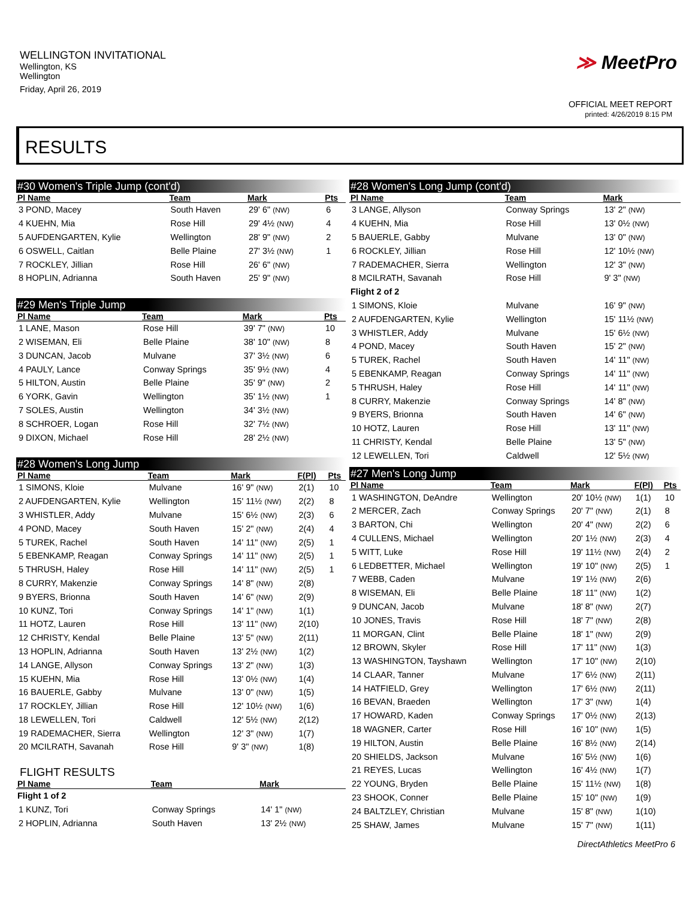WELLINGTON INVITATIONAL
Wellington, KS
Wellington
Friday, April 26, 2019
≫ MeetPro
OFFICIAL MEET REPORT
printed: 4/26/2019 8:15 PM
RESULTS
#30 Women's Triple Jump (cont'd)
| Pl Name | Team | Mark | | Pts |
| --- | --- | --- | --- | --- |
| 3 POND, Macey | South Haven | 29' 6" (NW) | | 6 |
| 4 KUEHN, Mia | Rose Hill | 29' 4½ (NW) | | 4 |
| 5 AUFDENGARTEN, Kylie | Wellington | 28' 9" (NW) | | 2 |
| 6 OSWELL, Caitlan | Belle Plaine | 27' 3½ (NW) | | 1 |
| 7 ROCKLEY, Jillian | Rose Hill | 26' 6" (NW) | | |
| 8 HOPLIN, Adrianna | South Haven | 25' 9" (NW) | | |
#29 Men's Triple Jump
| Pl Name | Team | Mark | | Pts |
| --- | --- | --- | --- | --- |
| 1 LANE, Mason | Rose Hill | 39' 7" (NW) | | 10 |
| 2 WISEMAN, Eli | Belle Plaine | 38' 10" (NW) | | 8 |
| 3 DUNCAN, Jacob | Mulvane | 37' 3½ (NW) | | 6 |
| 4 PAULY, Lance | Conway Springs | 35' 9½ (NW) | | 4 |
| 5 HILTON, Austin | Belle Plaine | 35' 9" (NW) | | 2 |
| 6 YORK, Gavin | Wellington | 35' 1½ (NW) | | 1 |
| 7 SOLES, Austin | Wellington | 34' 3½ (NW) | | |
| 8 SCHROER, Logan | Rose Hill | 32' 7½ (NW) | | |
| 9 DIXON, Michael | Rose Hill | 28' 2½ (NW) | | |
#28 Women's Long Jump
| Pl Name | Team | Mark | F(Pl) | Pts |
| --- | --- | --- | --- | --- |
| 1 SIMONS, Kloie | Mulvane | 16' 9" (NW) | 2(1) | 10 |
| 2 AUFDENGARTEN, Kylie | Wellington | 15' 11½ (NW) | 2(2) | 8 |
| 3 WHISTLER, Addy | Mulvane | 15' 6½ (NW) | 2(3) | 6 |
| 4 POND, Macey | South Haven | 15' 2" (NW) | 2(4) | 4 |
| 5 TUREK, Rachel | South Haven | 14' 11" (NW) | 2(5) | 1 |
| 5 EBENKAMP, Reagan | Conway Springs | 14' 11" (NW) | 2(5) | 1 |
| 5 THRUSH, Haley | Rose Hill | 14' 11" (NW) | 2(5) | 1 |
| 8 CURRY, Makenzie | Conway Springs | 14' 8" (NW) | 2(8) | |
| 9 BYERS, Brionna | South Haven | 14' 6" (NW) | 2(9) | |
| 10 KUNZ, Tori | Conway Springs | 14' 1" (NW) | 1(1) | |
| 11 HOTZ, Lauren | Rose Hill | 13' 11" (NW) | 2(10) | |
| 12 CHRISTY, Kendal | Belle Plaine | 13' 5" (NW) | 2(11) | |
| 13 HOPLIN, Adrianna | South Haven | 13' 2½ (NW) | 1(2) | |
| 14 LANGE, Allyson | Conway Springs | 13' 2" (NW) | 1(3) | |
| 15 KUEHN, Mia | Rose Hill | 13' 0½ (NW) | 1(4) | |
| 16 BAUERLE, Gabby | Mulvane | 13' 0" (NW) | 1(5) | |
| 17 ROCKLEY, Jillian | Rose Hill | 12' 10½ (NW) | 1(6) | |
| 18 LEWELLEN, Tori | Caldwell | 12' 5½ (NW) | 2(12) | |
| 19 RADEMACHER, Sierra | Wellington | 12' 3" (NW) | 1(7) | |
| 20 MCILRATH, Savanah | Rose Hill | 9' 3" (NW) | 1(8) | |
FLIGHT RESULTS
| Pl Name | Team | Mark | |
| --- | --- | --- | --- |
| Flight 1 of 2 | | | |
| 1 KUNZ, Tori | Conway Springs | 14' 1" (NW) | |
| 2 HOPLIN, Adrianna | South Haven | 13' 2½ (NW) | |
#28 Women's Long Jump (cont'd)
| Pl Name | Team | Mark |
| --- | --- | --- |
| 3 LANGE, Allyson | Conway Springs | 13' 2" (NW) |
| 4 KUEHN, Mia | Rose Hill | 13' 0½ (NW) |
| 5 BAUERLE, Gabby | Mulvane | 13' 0" (NW) |
| 6 ROCKLEY, Jillian | Rose Hill | 12' 10½ (NW) |
| 7 RADEMACHER, Sierra | Wellington | 12' 3" (NW) |
| 8 MCILRATH, Savanah | Rose Hill | 9' 3" (NW) |
| Flight 2 of 2 | | |
| 1 SIMONS, Kloie | Mulvane | 16' 9" (NW) |
| 2 AUFDENGARTEN, Kylie | Wellington | 15' 11½ (NW) |
| 3 WHISTLER, Addy | Mulvane | 15' 6½ (NW) |
| 4 POND, Macey | South Haven | 15' 2" (NW) |
| 5 TUREK, Rachel | South Haven | 14' 11" (NW) |
| 5 EBENKAMP, Reagan | Conway Springs | 14' 11" (NW) |
| 5 THRUSH, Haley | Rose Hill | 14' 11" (NW) |
| 8 CURRY, Makenzie | Conway Springs | 14' 8" (NW) |
| 9 BYERS, Brionna | South Haven | 14' 6" (NW) |
| 10 HOTZ, Lauren | Rose Hill | 13' 11" (NW) |
| 11 CHRISTY, Kendal | Belle Plaine | 13' 5" (NW) |
| 12 LEWELLEN, Tori | Caldwell | 12' 5½ (NW) |
#27 Men's Long Jump
| Pl Name | Team | Mark | F(Pl) | Pts |
| --- | --- | --- | --- | --- |
| 1 WASHINGTON, DeAndre | Wellington | 20' 10½ (NW) | 1(1) | 10 |
| 2 MERCER, Zach | Conway Springs | 20' 7" (NW) | 2(1) | 8 |
| 3 BARTON, Chi | Wellington | 20' 4" (NW) | 2(2) | 6 |
| 4 CULLENS, Michael | Wellington | 20' 1½ (NW) | 2(3) | 4 |
| 5 WITT, Luke | Rose Hill | 19' 11½ (NW) | 2(4) | 2 |
| 6 LEDBETTER, Michael | Wellington | 19' 10" (NW) | 2(5) | 1 |
| 7 WEBB, Caden | Mulvane | 19' 1½ (NW) | 2(6) | |
| 8 WISEMAN, Eli | Belle Plaine | 18' 11" (NW) | 1(2) | |
| 9 DUNCAN, Jacob | Mulvane | 18' 8" (NW) | 2(7) | |
| 10 JONES, Travis | Rose Hill | 18' 7" (NW) | 2(8) | |
| 11 MORGAN, Clint | Belle Plaine | 18' 1" (NW) | 2(9) | |
| 12 BROWN, Skyler | Rose Hill | 17' 11" (NW) | 1(3) | |
| 13 WASHINGTON, Tayshawn | Wellington | 17' 10" (NW) | 2(10) | |
| 14 CLAAR, Tanner | Mulvane | 17' 6½ (NW) | 2(11) | |
| 14 HATFIELD, Grey | Wellington | 17' 6½ (NW) | 2(11) | |
| 16 BEVAN, Braeden | Wellington | 17' 3" (NW) | 1(4) | |
| 17 HOWARD, Kaden | Conway Springs | 17' 0½ (NW) | 2(13) | |
| 18 WAGNER, Carter | Rose Hill | 16' 10" (NW) | 1(5) | |
| 19 HILTON, Austin | Belle Plaine | 16' 8½ (NW) | 2(14) | |
| 20 SHIELDS, Jackson | Mulvane | 16' 5½ (NW) | 1(6) | |
| 21 REYES, Lucas | Wellington | 16' 4½ (NW) | 1(7) | |
| 22 YOUNG, Bryden | Belle Plaine | 15' 11½ (NW) | 1(8) | |
| 23 SHOOK, Conner | Belle Plaine | 15' 10" (NW) | 1(9) | |
| 24 BALTZLEY, Christian | Mulvane | 15' 8" (NW) | 1(10) | |
| 25 SHAW, James | Mulvane | 15' 7" (NW) | 1(11) | |
DirectAthletics MeetPro 6